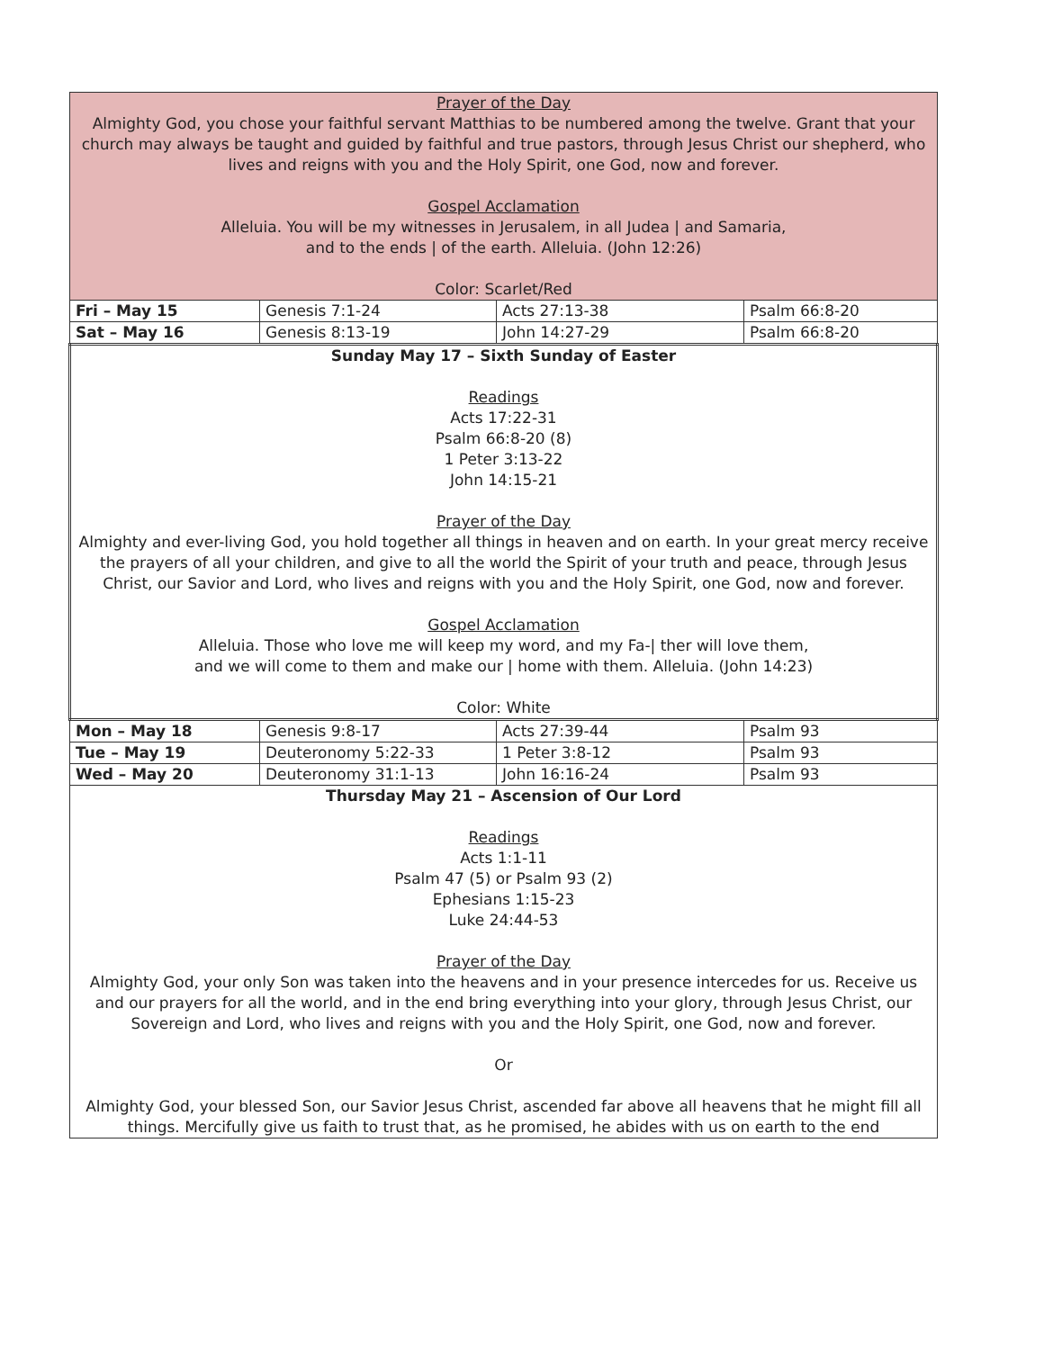| Prayer of the Day Almighty God, you chose your faithful servant Matthias to be numbered among the twelve. Grant that your church may always be taught and guided by faithful and true pastors, through Jesus Christ our shepherd, who lives and reigns with you and the Holy Spirit, one God, now and forever. Gospel Acclamation Alleluia. You will be my witnesses in Jerusalem, in all Judea / and Samaria, and to the ends / of the earth. Alleluia. (John 12:26) Color: Scarlet/Red | | | |
| Fri – May 15 | Genesis 7:1-24 | Acts 27:13-38 | Psalm 66:8-20 |
| Sat – May 16 | Genesis 8:13-19 | John 14:27-29 | Psalm 66:8-20 |
| Sunday May 17 – Sixth Sunday of Easter Readings Acts 17:22-31 Psalm 66:8-20 (8) 1 Peter 3:13-22 John 14:15-21 Prayer of the Day Almighty and ever-living God, you hold together all things in heaven and on earth. In your great mercy receive the prayers of all your children, and give to all the world the Spirit of your truth and peace, through Jesus Christ, our Savior and Lord, who lives and reigns with you and the Holy Spirit, one God, now and forever. Gospel Acclamation Alleluia. Those who love me will keep my word, and my Fa-/ ther will love them, and we will come to them and make our / home with them. Alleluia. (John 14:23) Color: White | | | |
| Mon – May 18 | Genesis 9:8-17 | Acts 27:39-44 | Psalm 93 |
| Tue – May 19 | Deuteronomy 5:22-33 | 1 Peter 3:8-12 | Psalm 93 |
| Wed – May 20 | Deuteronomy 31:1-13 | John 16:16-24 | Psalm 93 |
| Thursday May 21 – Ascension of Our Lord Readings Acts 1:1-11 Psalm 47 (5) or Psalm 93 (2) Ephesians 1:15-23 Luke 24:44-53 Prayer of the Day Almighty God, your only Son was taken into the heavens and in your presence intercedes for us. Receive us and our prayers for all the world, and in the end bring everything into your glory, through Jesus Christ, our Sovereign and Lord, who lives and reigns with you and the Holy Spirit, one God, now and forever. Or Almighty God, your blessed Son, our Savior Jesus Christ, ascended far above all heavens that he might fill all things. Mercifully give us faith to trust that, as he promised, he abides with us on earth to the end | | | |